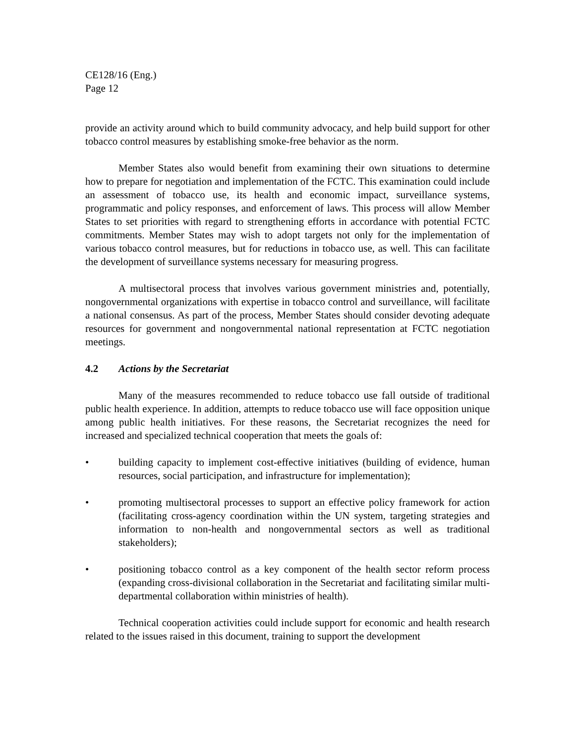CE128/16 (Eng.)
Page 12
provide an activity around which to build community advocacy, and help build support for other tobacco control measures by establishing smoke-free behavior as the norm.
Member States also would benefit from examining their own situations to determine how to prepare for negotiation and implementation of the FCTC. This examination could include an assessment of tobacco use, its health and economic impact, surveillance systems, programmatic and policy responses, and enforcement of laws. This process will allow Member States to set priorities with regard to strengthening efforts in accordance with potential FCTC commitments. Member States may wish to adopt targets not only for the implementation of various tobacco control measures, but for reductions in tobacco use, as well. This can facilitate the development of surveillance systems necessary for measuring progress.
A multisectoral process that involves various government ministries and, potentially, nongovernmental organizations with expertise in tobacco control and surveillance, will facilitate a national consensus. As part of the process, Member States should consider devoting adequate resources for government and nongovernmental national representation at FCTC negotiation meetings.
4.2 Actions by the Secretariat
Many of the measures recommended to reduce tobacco use fall outside of traditional public health experience. In addition, attempts to reduce tobacco use will face opposition unique among public health initiatives. For these reasons, the Secretariat recognizes the need for increased and specialized technical cooperation that meets the goals of:
• building capacity to implement cost-effective initiatives (building of evidence, human resources, social participation, and infrastructure for implementation);
• promoting multisectoral processes to support an effective policy framework for action (facilitating cross-agency coordination within the UN system, targeting strategies and information to non-health and nongovernmental sectors as well as traditional stakeholders);
• positioning tobacco control as a key component of the health sector reform process (expanding cross-divisional collaboration in the Secretariat and facilitating similar multi-departmental collaboration within ministries of health).
Technical cooperation activities could include support for economic and health research related to the issues raised in this document, training to support the development